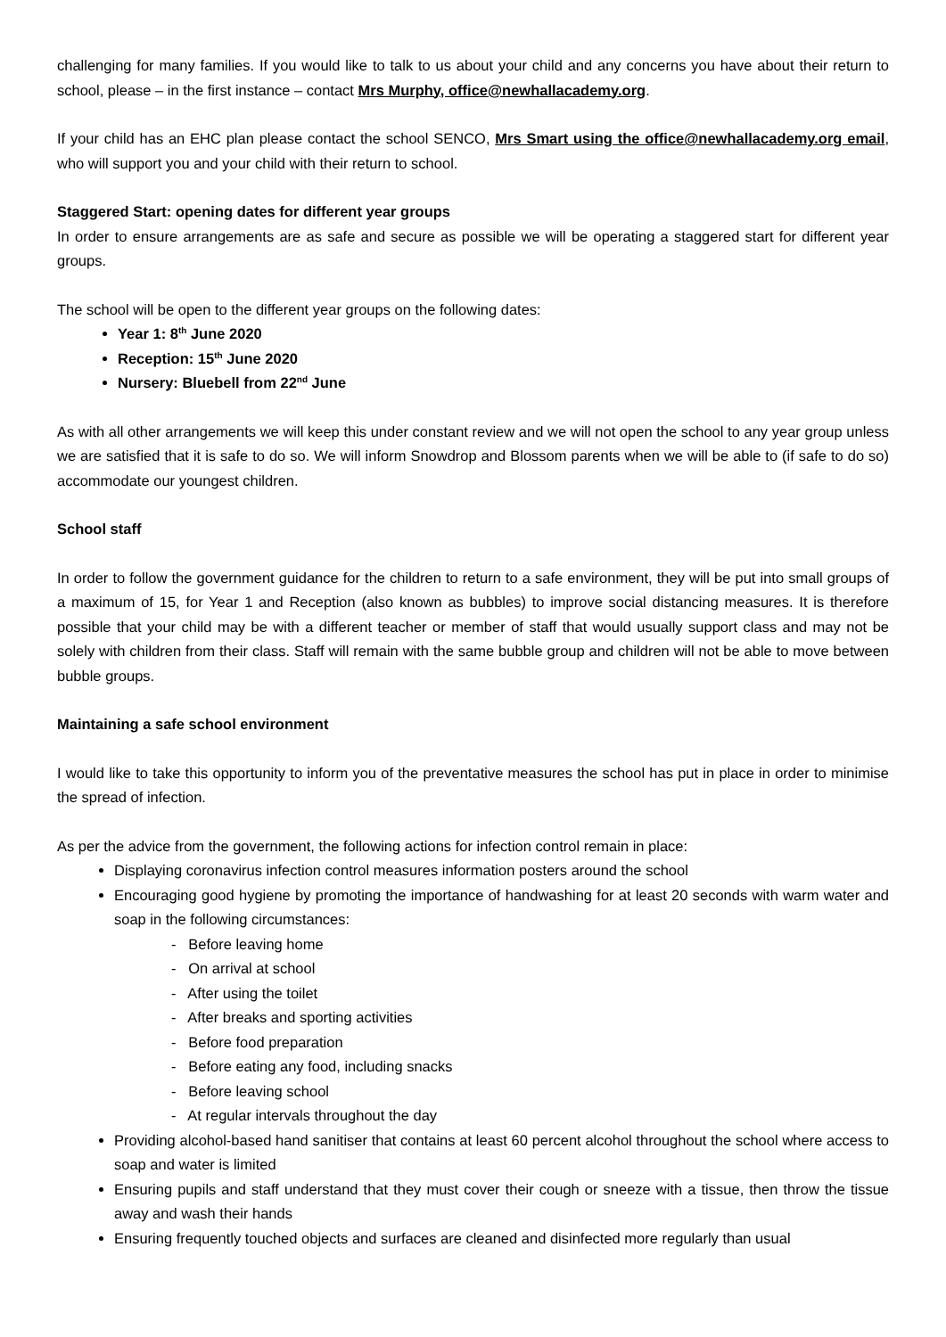challenging for many families. If you would like to talk to us about your child and any concerns you have about their return to school, please – in the first instance – contact Mrs Murphy, office@newhallacademy.org.
If your child has an EHC plan please contact the school SENCO, Mrs Smart using the office@newhallacademy.org email, who will support you and your child with their return to school.
Staggered Start: opening dates for different year groups
In order to ensure arrangements are as safe and secure as possible we will be operating a staggered start for different year groups.
The school will be open to the different year groups on the following dates:
Year 1: 8<sup>th</sup> June 2020
Reception: 15<sup>th</sup> June 2020
Nursery: Bluebell from 22<sup>nd</sup> June
As with all other arrangements we will keep this under constant review and we will not open the school to any year group unless we are satisfied that it is safe to do so. We will inform Snowdrop and Blossom parents when we will be able to (if safe to do so) accommodate our youngest children.
School staff
In order to follow the government guidance for the children to return to a safe environment, they will be put into small groups of a maximum of 15, for Year 1 and Reception (also known as bubbles) to improve social distancing measures. It is therefore possible that your child may be with a different teacher or member of staff that would usually support class and may not be solely with children from their class. Staff will remain with the same bubble group and children will not be able to move between bubble groups.
Maintaining a safe school environment
I would like to take this opportunity to inform you of the preventative measures the school has put in place in order to minimise the spread of infection.
As per the advice from the government, the following actions for infection control remain in place:
Displaying coronavirus infection control measures information posters around the school
Encouraging good hygiene by promoting the importance of handwashing for at least 20 seconds with warm water and soap in the following circumstances:
- Before leaving home
- On arrival at school
- After using the toilet
- After breaks and sporting activities
- Before food preparation
- Before eating any food, including snacks
- Before leaving school
- At regular intervals throughout the day
Providing alcohol-based hand sanitiser that contains at least 60 percent alcohol throughout the school where access to soap and water is limited
Ensuring pupils and staff understand that they must cover their cough or sneeze with a tissue, then throw the tissue away and wash their hands
Ensuring frequently touched objects and surfaces are cleaned and disinfected more regularly than usual